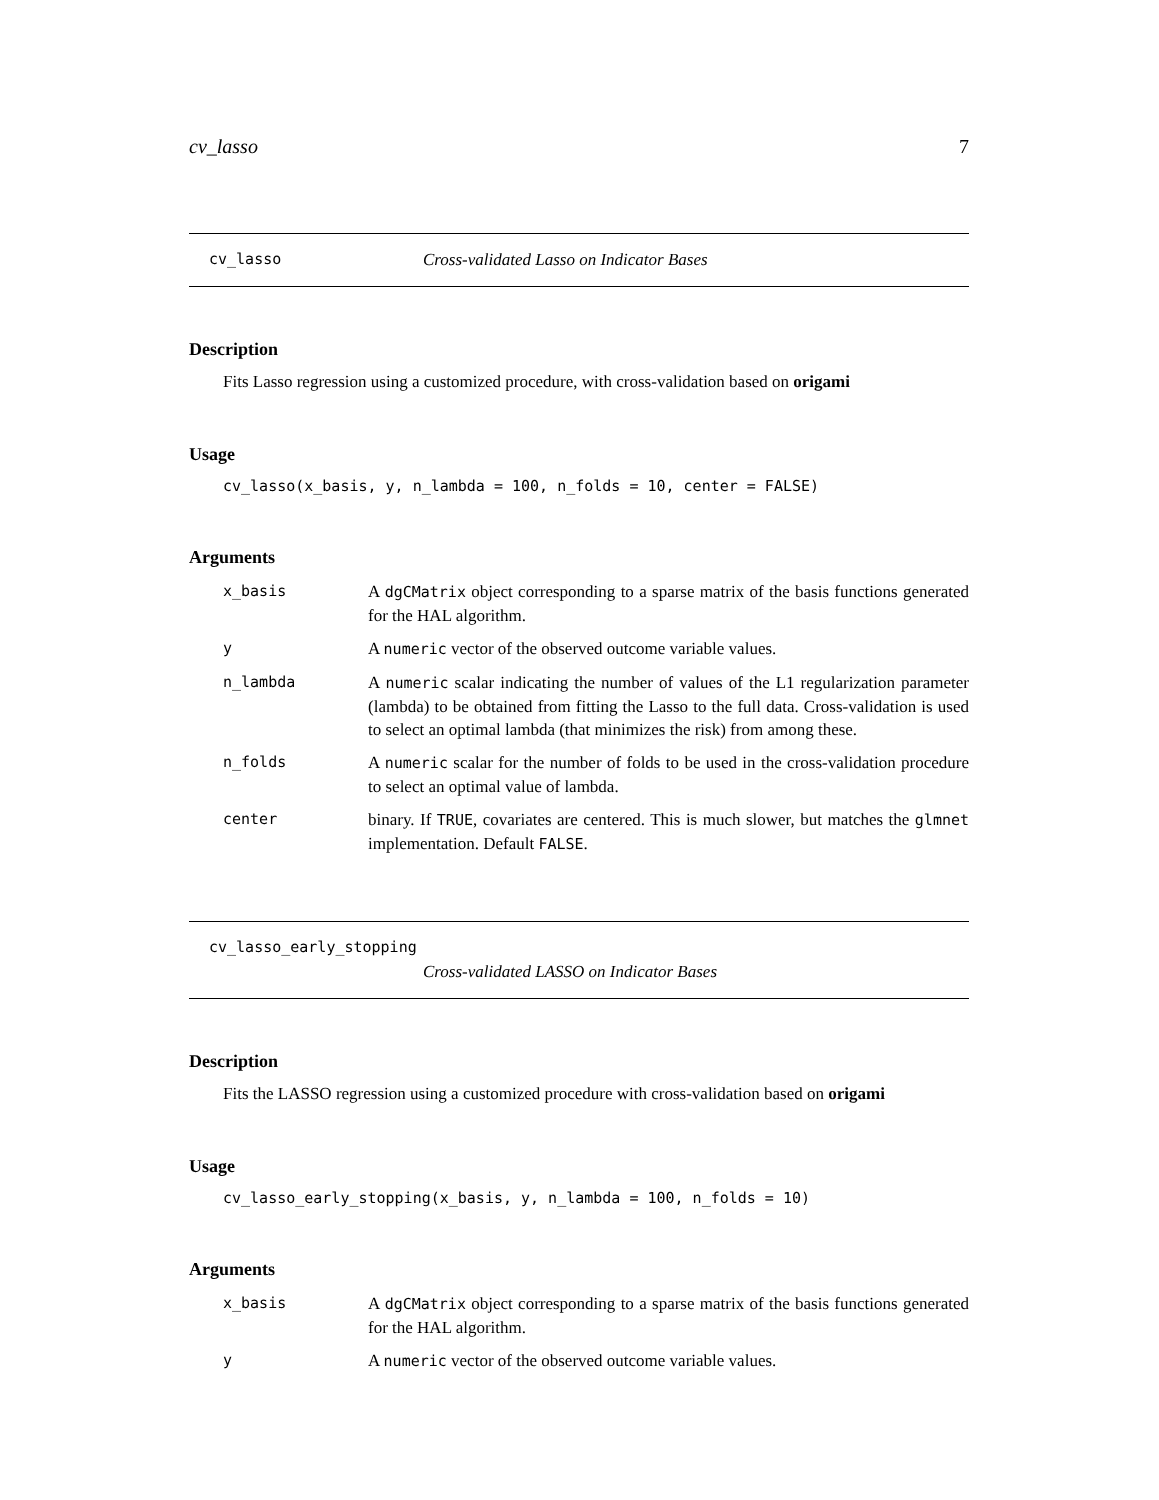cv_lasso 7
cv_lasso Cross-validated Lasso on Indicator Bases
Description
Fits Lasso regression using a customized procedure, with cross-validation based on origami
Usage
cv_lasso(x_basis, y, n_lambda = 100, n_folds = 10, center = FALSE)
Arguments
| x_basis | A dgCMatrix object corresponding to a sparse matrix of the basis functions generated for the HAL algorithm. |
| y | A numeric vector of the observed outcome variable values. |
| n_lambda | A numeric scalar indicating the number of values of the L1 regularization parameter (lambda) to be obtained from fitting the Lasso to the full data. Cross-validation is used to select an optimal lambda (that minimizes the risk) from among these. |
| n_folds | A numeric scalar for the number of folds to be used in the cross-validation procedure to select an optimal value of lambda. |
| center | binary. If TRUE , covariates are centered. This is much slower, but matches the glmnet implementation. Default FALSE . |
cv_lasso_early_stopping
Cross-validated LASSO on Indicator Bases
Description
Fits the LASSO regression using a customized procedure with cross-validation based on origami
Usage
cv_lasso_early_stopping(x_basis, y, n_lambda = 100, n_folds = 10)
Arguments
| x_basis | A dgCMatrix object corresponding to a sparse matrix of the basis functions generated for the HAL algorithm. |
| y | A numeric vector of the observed outcome variable values. |